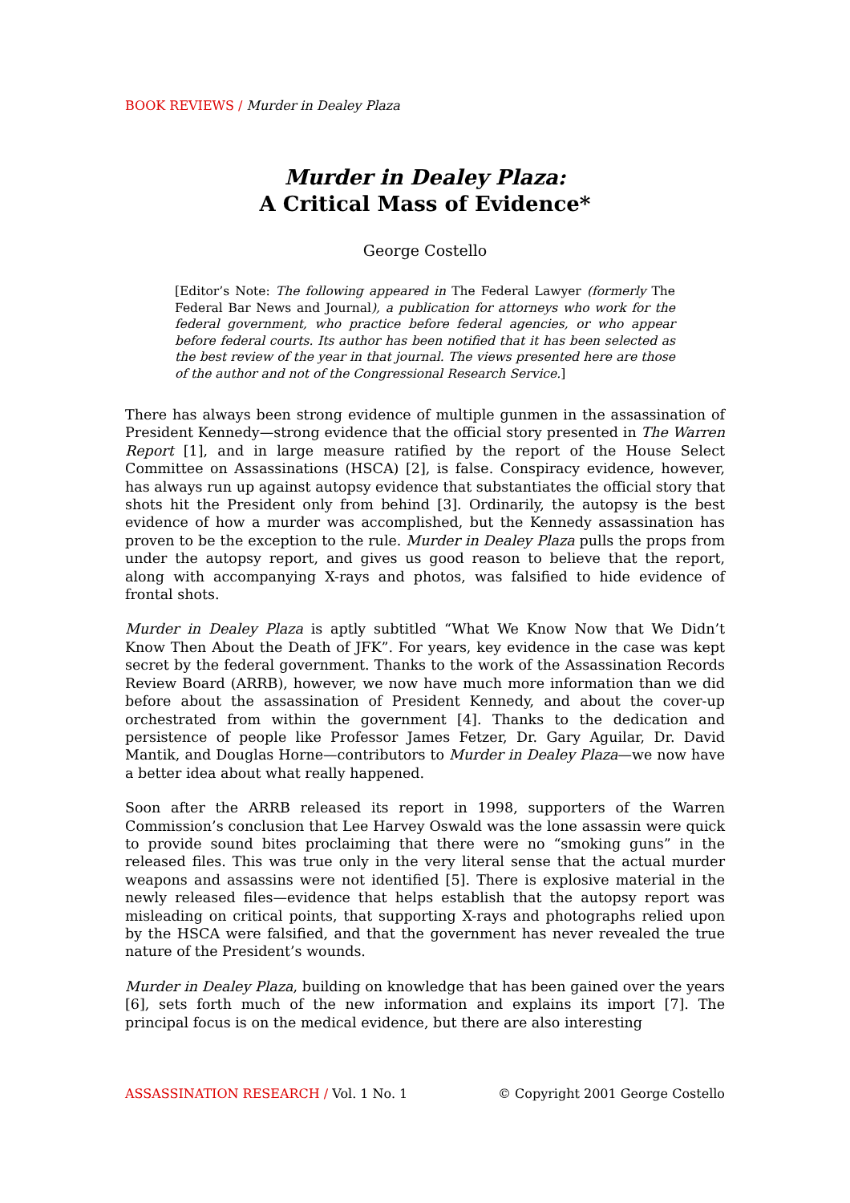BOOK REVIEWS / Murder in Dealey Plaza
Murder in Dealey Plaza:
A Critical Mass of Evidence*
George Costello
[Editor’s Note: The following appeared in The Federal Lawyer (formerly The Federal Bar News and Journal), a publication for attorneys who work for the federal government, who practice before federal agencies, or who appear before federal courts. Its author has been notified that it has been selected as the best review of the year in that journal. The views presented here are those of the author and not of the Congressional Research Service.]
There has always been strong evidence of multiple gunmen in the assassination of President Kennedy—strong evidence that the official story presented in The Warren Report [1], and in large measure ratified by the report of the House Select Committee on Assassinations (HSCA) [2], is false. Conspiracy evidence, however, has always run up against autopsy evidence that substantiates the official story that shots hit the President only from behind [3]. Ordinarily, the autopsy is the best evidence of how a murder was accomplished, but the Kennedy assassination has proven to be the exception to the rule. Murder in Dealey Plaza pulls the props from under the autopsy report, and gives us good reason to believe that the report, along with accompanying X-rays and photos, was falsified to hide evidence of frontal shots.
Murder in Dealey Plaza is aptly subtitled “What We Know Now that We Didn’t Know Then About the Death of JFK”. For years, key evidence in the case was kept secret by the federal government. Thanks to the work of the Assassination Records Review Board (ARRB), however, we now have much more information than we did before about the assassination of President Kennedy, and about the cover-up orchestrated from within the government [4]. Thanks to the dedication and persistence of people like Professor James Fetzer, Dr. Gary Aguilar, Dr. David Mantik, and Douglas Horne—contributors to Murder in Dealey Plaza—we now have a better idea about what really happened.
Soon after the ARRB released its report in 1998, supporters of the Warren Commission’s conclusion that Lee Harvey Oswald was the lone assassin were quick to provide sound bites proclaiming that there were no “smoking guns” in the released files. This was true only in the very literal sense that the actual murder weapons and assassins were not identified [5]. There is explosive material in the newly released files—evidence that helps establish that the autopsy report was misleading on critical points, that supporting X-rays and photographs relied upon by the HSCA were falsified, and that the government has never revealed the true nature of the President’s wounds.
Murder in Dealey Plaza, building on knowledge that has been gained over the years [6], sets forth much of the new information and explains its import [7]. The principal focus is on the medical evidence, but there are also interesting
ASSASSINATION RESEARCH / Vol. 1 No. 1 © Copyright 2001 George Costello